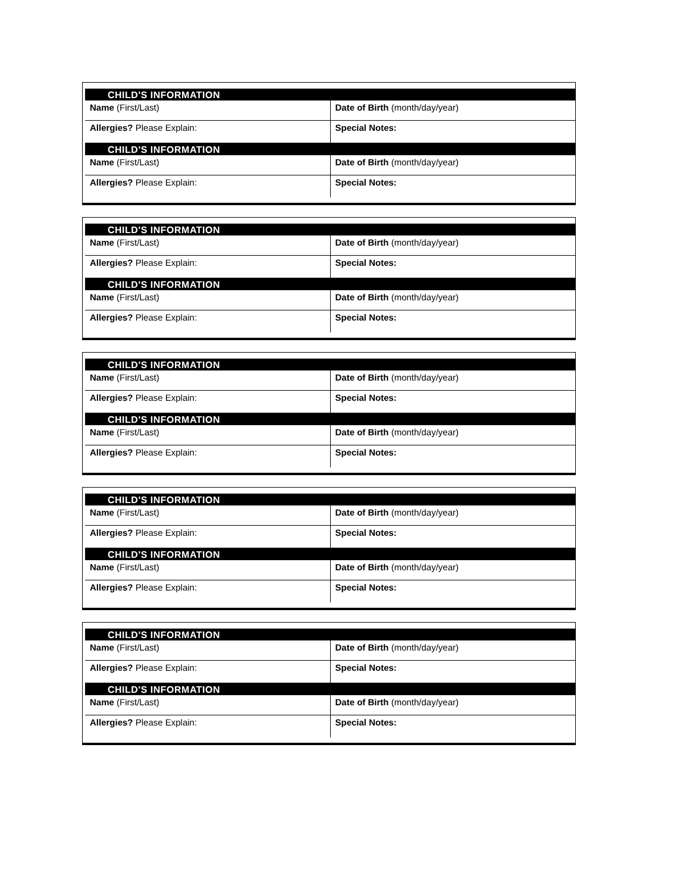| CHILD'S INFORMATION | |
| --- | --- |
| Name (First/Last) | Date of Birth (month/day/year) |
| Allergies? Please Explain: | Special Notes: |
| CHILD'S INFORMATION | |
| Name (First/Last) | Date of Birth (month/day/year) |
| Allergies? Please Explain: | Special Notes: |
| CHILD'S INFORMATION | |
| --- | --- |
| Name (First/Last) | Date of Birth (month/day/year) |
| Allergies? Please Explain: | Special Notes: |
| CHILD'S INFORMATION | |
| Name (First/Last) | Date of Birth (month/day/year) |
| Allergies? Please Explain: | Special Notes: |
| CHILD'S INFORMATION | |
| --- | --- |
| Name (First/Last) | Date of Birth (month/day/year) |
| Allergies? Please Explain: | Special Notes: |
| CHILD'S INFORMATION | |
| Name (First/Last) | Date of Birth (month/day/year) |
| Allergies? Please Explain: | Special Notes: |
| CHILD'S INFORMATION | |
| --- | --- |
| Name (First/Last) | Date of Birth (month/day/year) |
| Allergies? Please Explain: | Special Notes: |
| CHILD'S INFORMATION | |
| Name (First/Last) | Date of Birth (month/day/year) |
| Allergies? Please Explain: | Special Notes: |
| CHILD'S INFORMATION | |
| --- | --- |
| Name (First/Last) | Date of Birth (month/day/year) |
| Allergies? Please Explain: | Special Notes: |
| CHILD'S INFORMATION | |
| Name (First/Last) | Date of Birth (month/day/year) |
| Allergies? Please Explain: | Special Notes: |